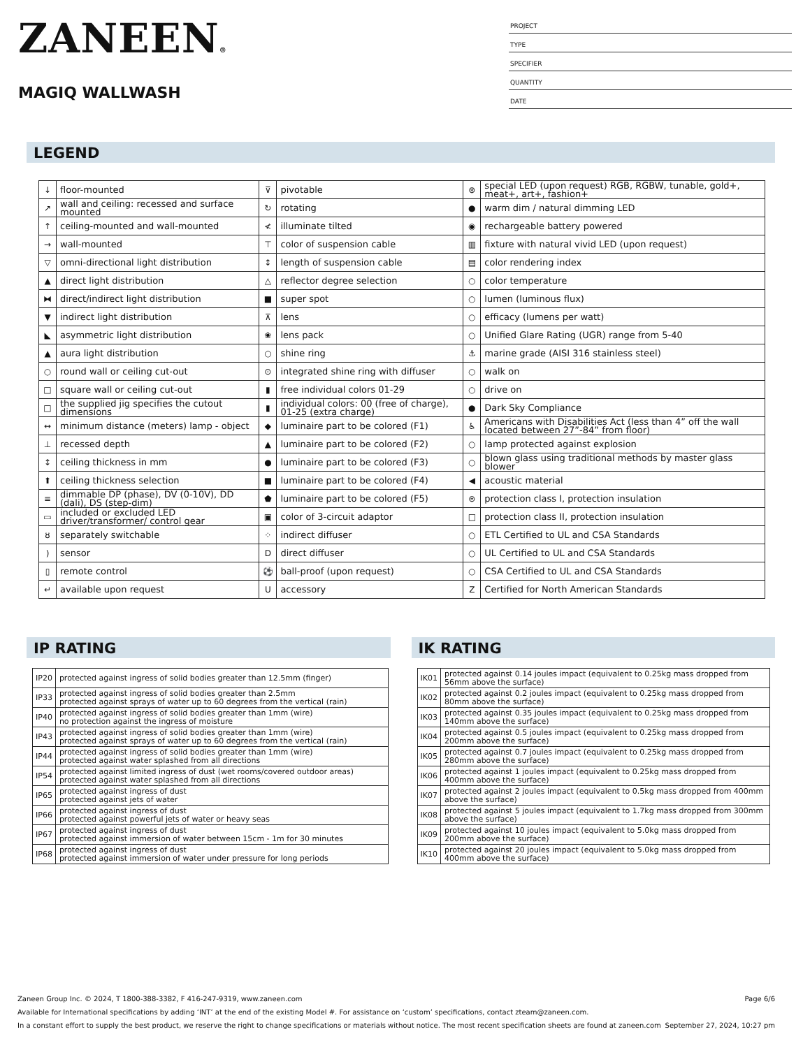ZANEEN®
MAGIQ WALLWASH
PROJECT
TYPE
SPECIFIER
QUANTITY
DATE
LEGEND
| ↓ | floor-mounted | ⊽ | pivotable | ⊛ | special LED (upon request) RGB, RGBW, tunable, gold+, meat+, art+, fashion+ |
| ↗ | wall and ceiling: recessed and surface mounted | ↻ | rotating | ● | warm dim / natural dimming LED |
| ↑ | ceiling-mounted and wall-mounted | ≮ | illuminate tilted | ◉ | rechargeable battery powered |
| → | wall-mounted | ⊤ | color of suspension cable | ▥ | fixture with natural vivid LED (upon request) |
| ▽ | omni-directional light distribution | ↕ | length of suspension cable | ▤ | color rendering index |
| ▲ | direct light distribution | △ | reflector degree selection | ○ | color temperature |
| ⧓ | direct/indirect light distribution | ■ | super spot | ○ | lumen (luminous flux) |
| ▼ | indirect light distribution | ⊼ | lens | ○ | efficacy (lumens per watt) |
| ◣ | asymmetric light distribution | ❀ | lens pack | ○ | Unified Glare Rating (UGR) range from 5-40 |
| ▲ | aura light distribution | ○ | shine ring | ⚓ | marine grade (AISI 316 stainless steel) |
| ○ | round wall or ceiling cut-out | ⊙ | integrated shine ring with diffuser | ○ | walk on |
| □ | square wall or ceiling cut-out | ▮ | free individual colors 01-29 | ○ | drive on |
| □ | the supplied jig specifies the cutout dimensions | ▮ | individual colors: 00 (free of charge), 01-25 (extra charge) | ● | Dark Sky Compliance |
| ↔ | minimum distance (meters) lamp - object | ◆ | luminaire part to be colored (F1) | ♿ | Americans with Disabilities Act (less than 4” off the wall located between 27”-84” from floor) |
| ⊥ | recessed depth | ▲ | luminaire part to be colored (F2) | ○ | lamp protected against explosion |
| ↕ | ceiling thickness in mm | ● | luminaire part to be colored (F3) | ○ | blown glass using traditional methods by master glass blower |
| ⬆ | ceiling thickness selection | ■ | luminaire part to be colored (F4) | ◀ | acoustic material |
| ≡ | dimmable DP (phase), DV (0-10V), DD (dali), DS (step-dim) | ⬟ | luminaire part to be colored (F5) | ⊜ | protection class I, protection insulation |
| ▭ | included or excluded LED driver/transformer/ control gear | ▣ | color of 3-circuit adaptor | □ | protection class II, protection insulation |
| ȣ | separately switchable | ⁘ | indirect diffuser | ○ | ETL Certified to UL and CSA Standards |
| ) | sensor | D | direct diffuser | ○ | UL Certified to UL and CSA Standards |
| ▯ | remote control | ⚽ | ball-proof (upon request) | ○ | CSA Certified to UL and CSA Standards |
| ↵ | available upon request | U | accessory | Z | Certified for North American Standards |
IP RATING
| IP20 | protected against ingress of solid bodies greater than 12.5mm (finger) |
| IP33 | protected against ingress of solid bodies greater than 2.5mm protected against sprays of water up to 60 degrees from the vertical (rain) |
| IP40 | protected against ingress of solid bodies greater than 1mm (wire) no protection against the ingress of moisture |
| IP43 | protected against ingress of solid bodies greater than 1mm (wire) protected against sprays of water up to 60 degrees from the vertical (rain) |
| IP44 | protected against ingress of solid bodies greater than 1mm (wire) protected against water splashed from all directions |
| IP54 | protected against limited ingress of dust (wet rooms/covered outdoor areas) protected against water splashed from all directions |
| IP65 | protected against ingress of dust protected against jets of water |
| IP66 | protected against ingress of dust protected against powerful jets of water or heavy seas |
| IP67 | protected against ingress of dust protected against immersion of water between 15cm - 1m for 30 minutes |
| IP68 | protected against ingress of dust protected against immersion of water under pressure for long periods |
IK RATING
| IK01 | protected against 0.14 joules impact (equivalent to 0.25kg mass dropped from 56mm above the surface) |
| IK02 | protected against 0.2 joules impact (equivalent to 0.25kg mass dropped from 80mm above the surface) |
| IK03 | protected against 0.35 joules impact (equivalent to 0.25kg mass dropped from 140mm above the surface) |
| IK04 | protected against 0.5 joules impact (equivalent to 0.25kg mass dropped from 200mm above the surface) |
| IK05 | protected against 0.7 joules impact (equivalent to 0.25kg mass dropped from 280mm above the surface) |
| IK06 | protected against 1 joules impact (equivalent to 0.25kg mass dropped from 400mm above the surface) |
| IK07 | protected against 2 joules impact (equivalent to 0.5kg mass dropped from 400mm above the surface) |
| IK08 | protected against 5 joules impact (equivalent to 1.7kg mass dropped from 300mm above the surface) |
| IK09 | protected against 10 joules impact (equivalent to 5.0kg mass dropped from 200mm above the surface) |
| IK10 | protected against 20 joules impact (equivalent to 5.0kg mass dropped from 400mm above the surface) |
Zaneen Group Inc. © 2024, T 1800-388-3382, F 416-247-9319, www.zaneen.com Page 6/6
Available for International specifications by adding ‘INT’ at the end of the existing Model #. For assistance on ‘custom’ specifications, contact zteam@zaneen.com.
In a constant effort to supply the best product, we reserve the right to change specifications or materials without notice. The most recent specification sheets are found at zaneen.com September 27, 2024, 10:27 pm